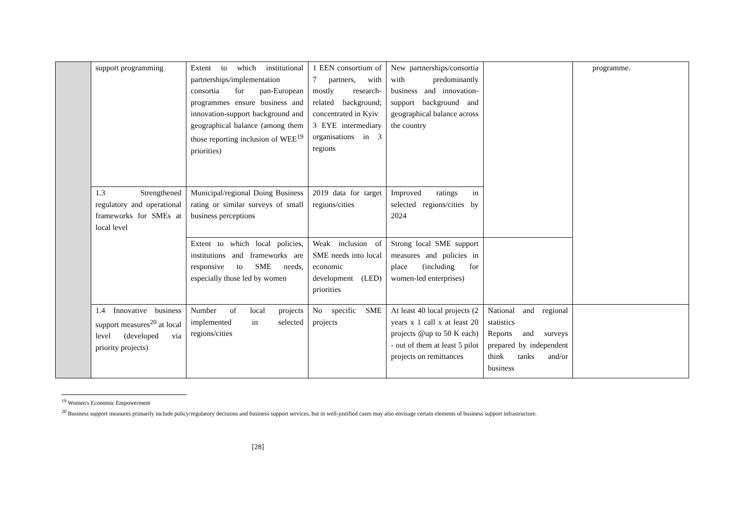| | support programming | Extent to which institutional partnerships/implementation consortia for pan-European programmes ensure business and innovation-support background and geographical balance (among them those reporting inclusion of WEE<sup>19</sup> priorities) | 1 EEN consortium of 7 partners, with mostly research-related background; concentrated in Kyiv 3 EYE intermediary organisations in 3 regions | New partnerships/consortia with predominantly business and innovation-support background and geographical balance across the country | | programme. |
| | 1.3 Strengthened regulatory and operational frameworks for SMEs at local level | Municipal/regional Doing Business rating or similar surveys of small business perceptions | 2019 data for target regions/cities | Improved ratings in selected regions/cities by 2024 | | |
| | | Extent to which local policies, institutions and frameworks are responsive to SME needs, especially those led by women | Weak inclusion of SME needs into local economic development (LED) priorities | Strong local SME support measures and policies in place (including for women-led enterprises) | | |
| | 1.4 Innovative business support measures<sup>20</sup> at local level (developed via priority projects) | Number of local projects implemented in selected regions/cities | No specific SME projects | At least 40 local projects (2 years x 1 call x at least 20 projects @up to 50 K each) - out of them at least 5 pilot projects on remittances | National and regional statistics Reports and surveys prepared by independent think tanks and/or business | |
<sup>19</sup> Women's Economic Empowerment
<sup>20</sup> Business support measures primarily include policy/regulatory decisions and business support services, but in well-justified cases may also envisage certain elements of business support infrastructure.
[28]